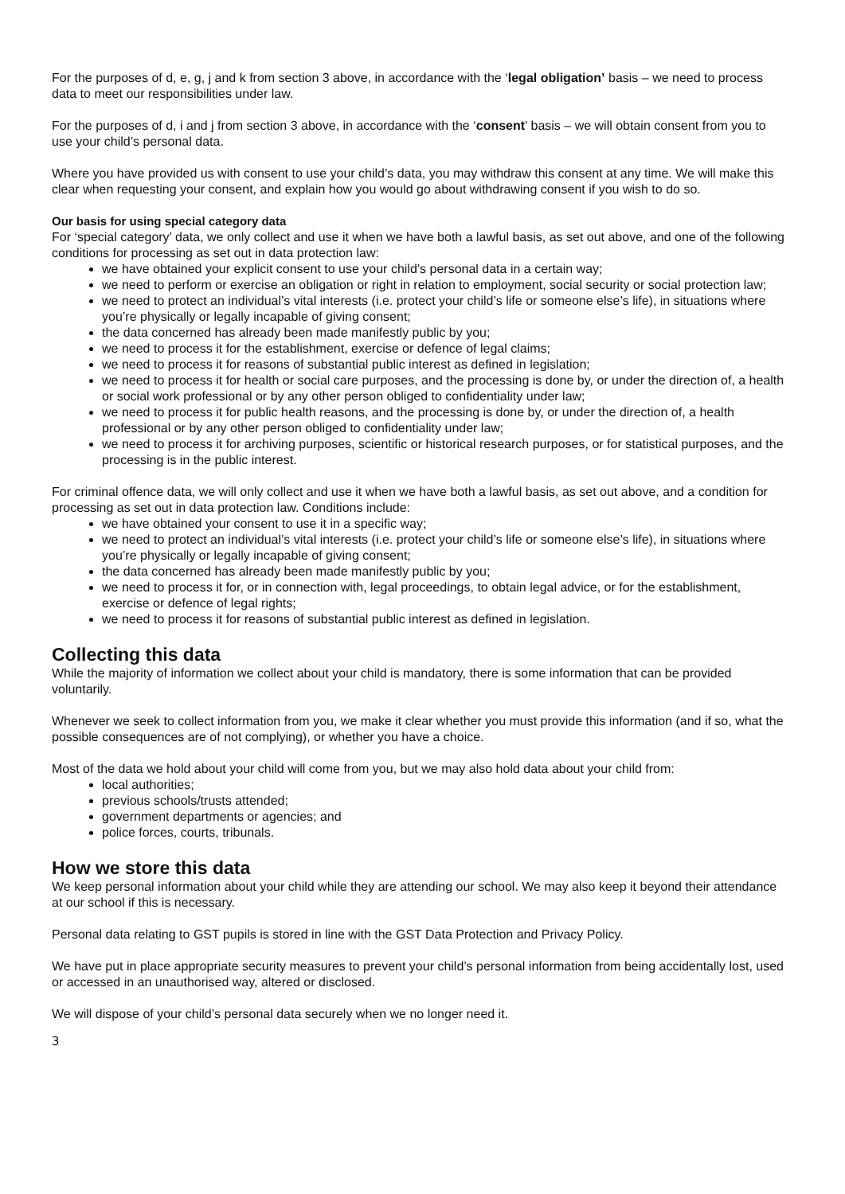For the purposes of d, e, g, j and k from section 3 above, in accordance with the ‘legal obligation’ basis – we need to process data to meet our responsibilities under law.
For the purposes of d, i and j from section 3 above, in accordance with the ‘consent’ basis – we will obtain consent from you to use your child’s personal data.
Where you have provided us with consent to use your child’s data, you may withdraw this consent at any time. We will make this clear when requesting your consent, and explain how you would go about withdrawing consent if you wish to do so.
Our basis for using special category data
For ‘special category’ data, we only collect and use it when we have both a lawful basis, as set out above, and one of the following conditions for processing as set out in data protection law:
we have obtained your explicit consent to use your child’s personal data in a certain way;
we need to perform or exercise an obligation or right in relation to employment, social security or social protection law;
we need to protect an individual’s vital interests (i.e. protect your child’s life or someone else’s life), in situations where you’re physically or legally incapable of giving consent;
the data concerned has already been made manifestly public by you;
we need to process it for the establishment, exercise or defence of legal claims;
we need to process it for reasons of substantial public interest as defined in legislation;
we need to process it for health or social care purposes, and the processing is done by, or under the direction of, a health or social work professional or by any other person obliged to confidentiality under law;
we need to process it for public health reasons, and the processing is done by, or under the direction of, a health professional or by any other person obliged to confidentiality under law;
we need to process it for archiving purposes, scientific or historical research purposes, or for statistical purposes, and the processing is in the public interest.
For criminal offence data, we will only collect and use it when we have both a lawful basis, as set out above, and a condition for processing as set out in data protection law. Conditions include:
we have obtained your consent to use it in a specific way;
we need to protect an individual’s vital interests (i.e. protect your child’s life or someone else’s life), in situations where you’re physically or legally incapable of giving consent;
the data concerned has already been made manifestly public by you;
we need to process it for, or in connection with, legal proceedings, to obtain legal advice, or for the establishment, exercise or defence of legal rights;
we need to process it for reasons of substantial public interest as defined in legislation.
Collecting this data
While the majority of information we collect about your child is mandatory, there is some information that can be provided voluntarily.
Whenever we seek to collect information from you, we make it clear whether you must provide this information (and if so, what the possible consequences are of not complying), or whether you have a choice.
Most of the data we hold about your child will come from you, but we may also hold data about your child from:
local authorities;
previous schools/trusts attended;
government departments or agencies; and
police forces, courts, tribunals.
How we store this data
We keep personal information about your child while they are attending our school. We may also keep it beyond their attendance at our school if this is necessary.
Personal data relating to GST pupils is stored in line with the GST Data Protection and Privacy Policy.
We have put in place appropriate security measures to prevent your child’s personal information from being accidentally lost, used or accessed in an unauthorised way, altered or disclosed.
We will dispose of your child’s personal data securely when we no longer need it.
3